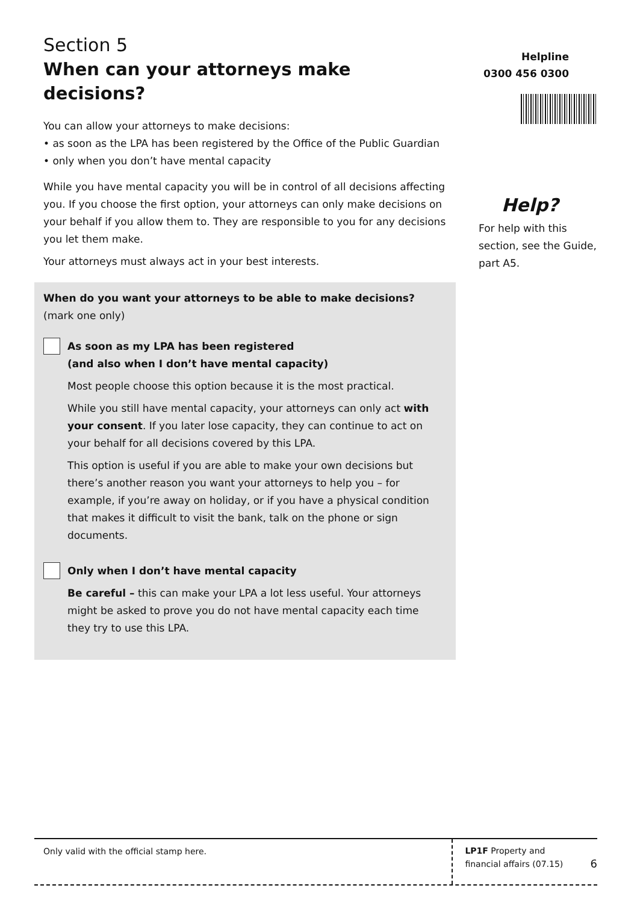Section 5
When can your attorneys make decisions?
You can allow your attorneys to make decisions:
• as soon as the LPA has been registered by the Office of the Public Guardian
• only when you don’t have mental capacity
While you have mental capacity you will be in control of all decisions affecting you. If you choose the first option, your attorneys can only make decisions on your behalf if you allow them to. They are responsible to you for any decisions you let them make.
Your attorneys must always act in your best interests.
When do you want your attorneys to be able to make decisions?
(mark one only)
As soon as my LPA has been registered
(and also when I don’t have mental capacity)
Most people choose this option because it is the most practical.
While you still have mental capacity, your attorneys can only act with your consent. If you later lose capacity, they can continue to act on your behalf for all decisions covered by this LPA.
This option is useful if you are able to make your own decisions but there’s another reason you want your attorneys to help you – for example, if you’re away on holiday, or if you have a physical condition that makes it difficult to visit the bank, talk on the phone or sign documents.
Only when I don’t have mental capacity
Be careful – this can make your LPA a lot less useful. Your attorneys might be asked to prove you do not have mental capacity each time they try to use this LPA.
Helpline
0300 456 0300
Help?
For help with this section, see the Guide, part A5.
Only valid with the official stamp here.
LP1F Property and financial affairs (07.15)
6